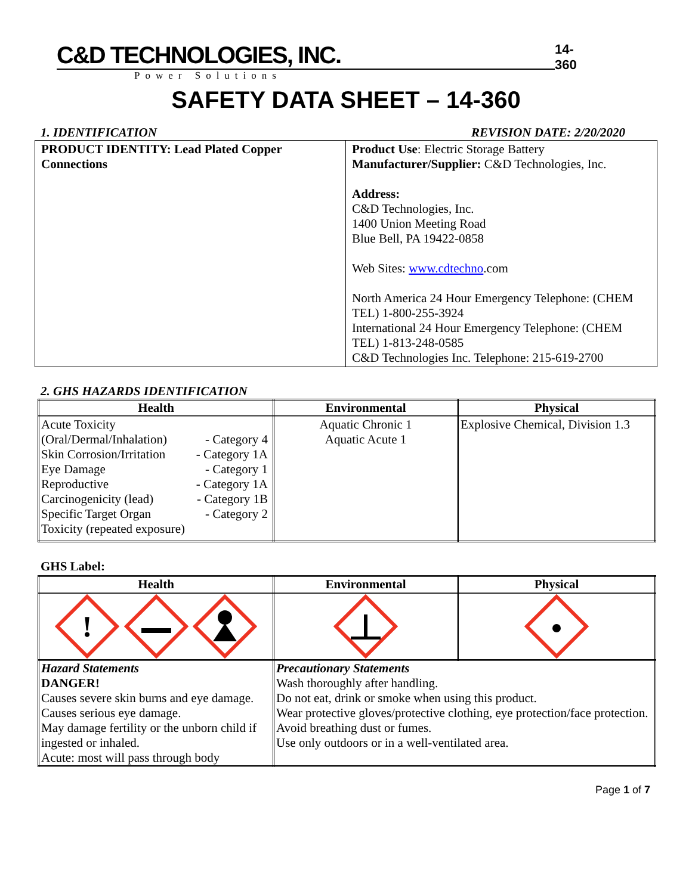C&D TECHNOLOGIES, INC.
Power Solutions
14-360
SAFETY DATA SHEET – 14-360
1. IDENTIFICATION REVISION DATE: 2/20/2020
| PRODUCT IDENTITY: Lead Plated Copper Connections | Product Use : Electric Storage Battery Manufacturer/Supplier: C&D Technologies, Inc. Address: C&D Technologies, Inc. 1400 Union Meeting Road Blue Bell, PA 19422-0858 Web Sites: www.cdtechno .com North America 24 Hour Emergency Telephone: (CHEM TEL) 1-800-255-3924 International 24 Hour Emergency Telephone: (CHEM TEL) 1-813-248-0585 C&D Technologies Inc. Telephone: 215-619-2700 |
2. GHS HAZARDS IDENTIFICATION
| Health | Environmental | Physical |
| --- | --- | --- |
| Acute Toxicity (Oral/Dermal/Inhalation) - Category 4 Skin Corrosion/Irritation - Category 1A Eye Damage - Category 1 Reproductive - Category 1A Carcinogenicity (lead) - Category 1B Specific Target Organ - Category 2 Toxicity (repeated exposure) | Aquatic Chronic 1 Aquatic Acute 1 | Explosive Chemical, Division 1.3 |
GHS Label:
| Health | Environmental | Physical |
| --- | --- | --- |
| ! | | |
| Hazard Statements DANGER! Causes severe skin burns and eye damage. Causes serious eye damage. May damage fertility or the unborn child if ingested or inhaled. Acute: most will pass through body | Precautionary Statements Wash thoroughly after handling. Do not eat, drink or smoke when using this product. Wear protective gloves/protective clothing, eye protection/face protection. Avoid breathing dust or fumes. Use only outdoors or in a well-ventilated area. | |
Page 1 of 7